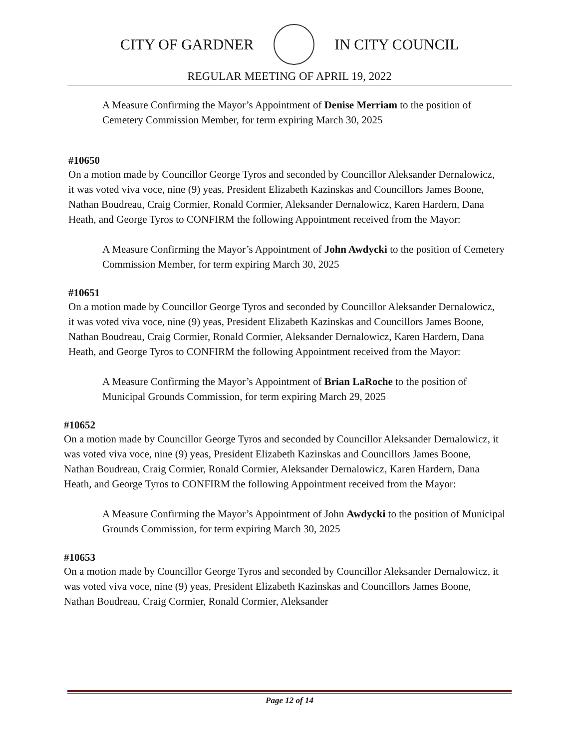CITY OF GARDNER IN CITY COUNCIL
REGULAR MEETING OF APRIL 19, 2022
A Measure Confirming the Mayor’s Appointment of Denise Merriam to the position of Cemetery Commission Member, for term expiring March 30, 2025
#10650
On a motion made by Councillor George Tyros and seconded by Councillor Aleksander Dernalowicz, it was voted viva voce, nine (9) yeas, President Elizabeth Kazinskas and Councillors James Boone, Nathan Boudreau, Craig Cormier, Ronald Cormier, Aleksander Dernalowicz, Karen Hardern, Dana Heath, and George Tyros to CONFIRM the following Appointment received from the Mayor:
A Measure Confirming the Mayor’s Appointment of John Awdycki to the position of Cemetery Commission Member, for term expiring March 30, 2025
#10651
On a motion made by Councillor George Tyros and seconded by Councillor Aleksander Dernalowicz, it was voted viva voce, nine (9) yeas, President Elizabeth Kazinskas and Councillors James Boone, Nathan Boudreau, Craig Cormier, Ronald Cormier, Aleksander Dernalowicz, Karen Hardern, Dana Heath, and George Tyros to CONFIRM the following Appointment received from the Mayor:
A Measure Confirming the Mayor’s Appointment of Brian LaRoche to the position of Municipal Grounds Commission, for term expiring March 29, 2025
#10652
On a motion made by Councillor George Tyros and seconded by Councillor Aleksander Dernalowicz, it was voted viva voce, nine (9) yeas, President Elizabeth Kazinskas and Councillors James Boone, Nathan Boudreau, Craig Cormier, Ronald Cormier, Aleksander Dernalowicz, Karen Hardern, Dana Heath, and George Tyros to CONFIRM the following Appointment received from the Mayor:
A Measure Confirming the Mayor’s Appointment of John Awdycki to the position of Municipal Grounds Commission, for term expiring March 30, 2025
#10653
On a motion made by Councillor George Tyros and seconded by Councillor Aleksander Dernalowicz, it was voted viva voce, nine (9) yeas, President Elizabeth Kazinskas and Councillors James Boone, Nathan Boudreau, Craig Cormier, Ronald Cormier, Aleksander
Page 12 of 14